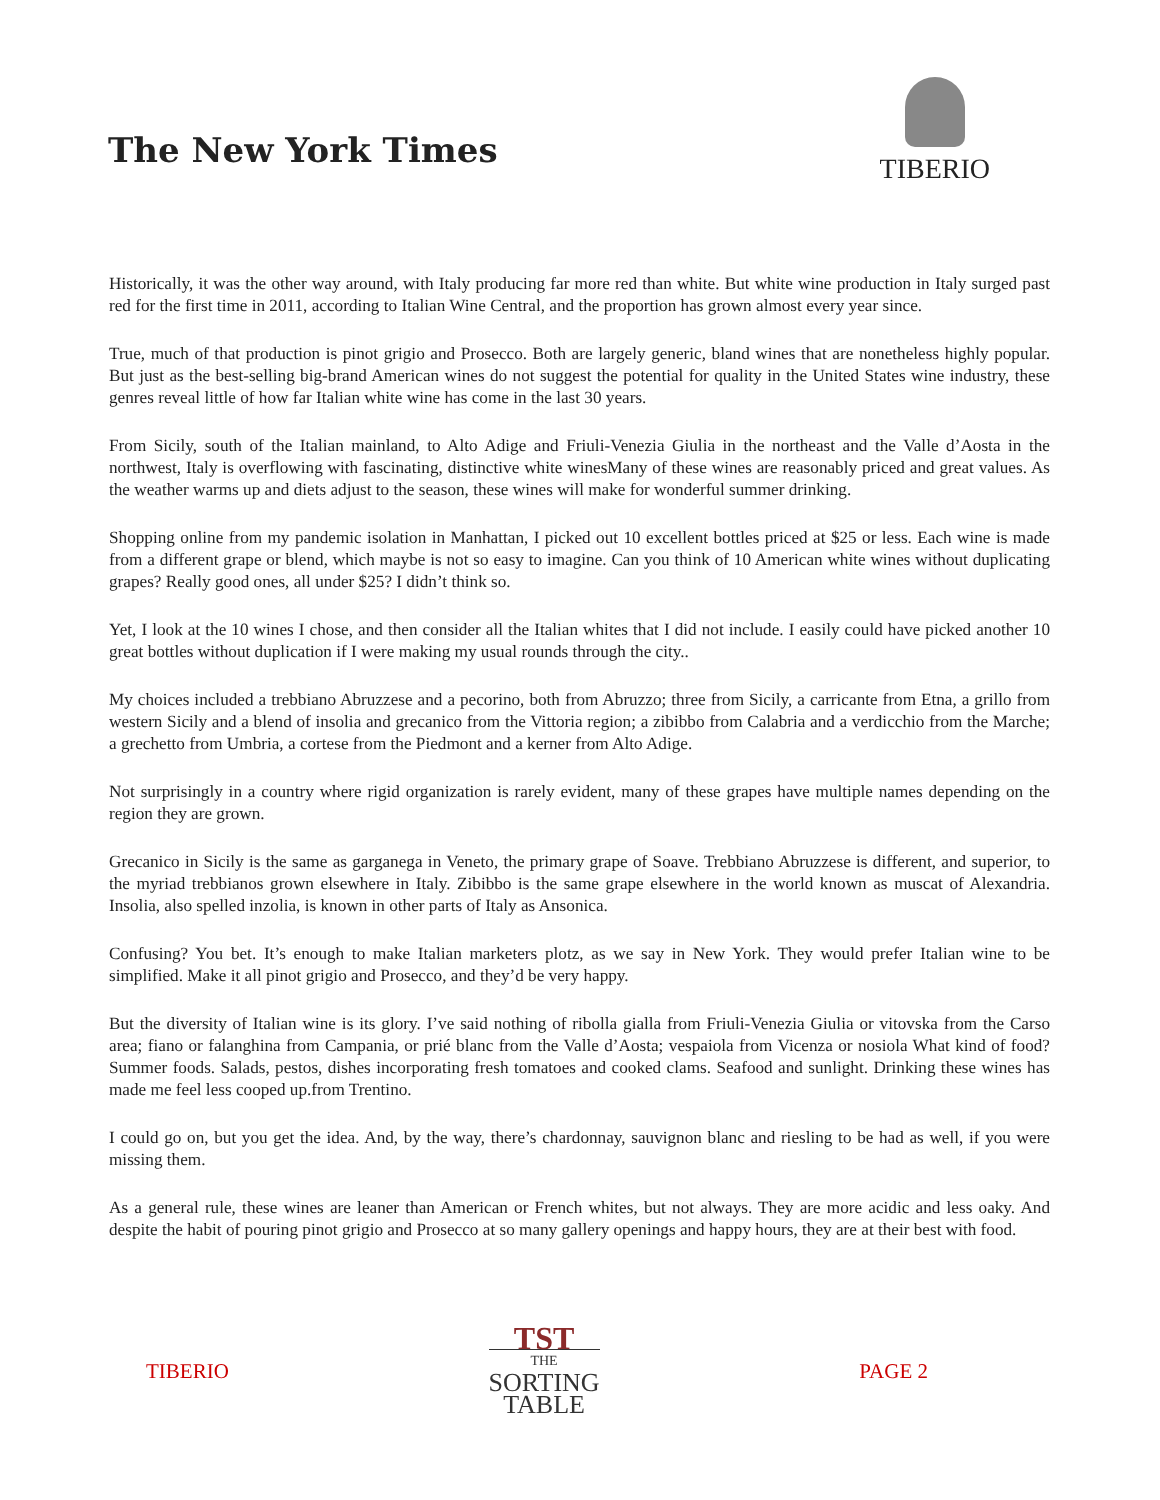The New York Times
TIBERIO
Historically, it was the other way around, with Italy producing far more red than white. But white wine production in Italy surged past red for the first time in 2011, according to Italian Wine Central, and the proportion has grown almost every year since.
True, much of that production is pinot grigio and Prosecco. Both are largely generic, bland wines that are nonetheless highly popular. But just as the best-selling big-brand American wines do not suggest the potential for quality in the United States wine industry, these genres reveal little of how far Italian white wine has come in the last 30 years.
From Sicily, south of the Italian mainland, to Alto Adige and Friuli-Venezia Giulia in the northeast and the Valle d’Aosta in the northwest, Italy is overflowing with fascinating, distinctive white winesMany of these wines are reasonably priced and great values. As the weather warms up and diets adjust to the season, these wines will make for wonderful summer drinking.
Shopping online from my pandemic isolation in Manhattan, I picked out 10 excellent bottles priced at $25 or less. Each wine is made from a different grape or blend, which maybe is not so easy to imagine. Can you think of 10 American white wines without duplicating grapes? Really good ones, all under $25? I didn’t think so.
Yet, I look at the 10 wines I chose, and then consider all the Italian whites that I did not include. I easily could have picked another 10 great bottles without duplication if I were making my usual rounds through the city..
My choices included a trebbiano Abruzzese and a pecorino, both from Abruzzo; three from Sicily, a carricante from Etna, a grillo from western Sicily and a blend of insolia and grecanico from the Vittoria region; a zibibbo from Calabria and a verdicchio from the Marche; a grechetto from Umbria, a cortese from the Piedmont and a kerner from Alto Adige.
Not surprisingly in a country where rigid organization is rarely evident, many of these grapes have multiple names depending on the region they are grown.
Grecanico in Sicily is the same as garganega in Veneto, the primary grape of Soave. Trebbiano Abruzzese is different, and superior, to the myriad trebbianos grown elsewhere in Italy. Zibibbo is the same grape elsewhere in the world known as muscat of Alexandria. Insolia, also spelled inzolia, is known in other parts of Italy as Ansonica.
Confusing? You bet. It’s enough to make Italian marketers plotz, as we say in New York. They would prefer Italian wine to be simplified. Make it all pinot grigio and Prosecco, and they’d be very happy.
But the diversity of Italian wine is its glory. I’ve said nothing of ribolla gialla from Friuli-Venezia Giulia or vitovska from the Carso area; fiano or falanghina from Campania, or prié blanc from the Valle d’Aosta; vespaiola from Vicenza or nosiola What kind of food? Summer foods. Salads, pestos, dishes incorporating fresh tomatoes and cooked clams. Seafood and sunlight. Drinking these wines has made me feel less cooped up.from Trentino.
I could go on, but you get the idea. And, by the way, there’s chardonnay, sauvignon blanc and riesling to be had as well, if you were missing them.
As a general rule, these wines are leaner than American or French whites, but not always. They are more acidic and less oaky. And despite the habit of pouring pinot grigio and Prosecco at so many gallery openings and happy hours, they are at their best with food.
TIBERIO
TST
THE
SORTING
TABLE
PAGE 2